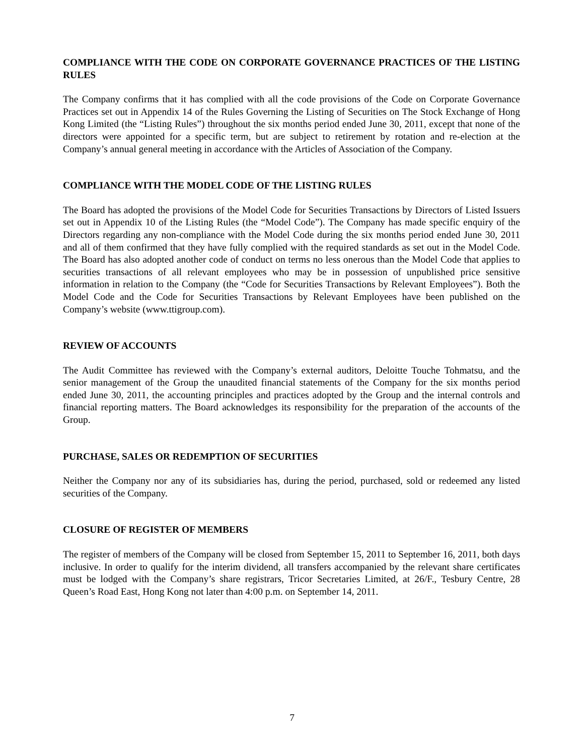COMPLIANCE WITH THE CODE ON CORPORATE GOVERNANCE PRACTICES OF THE LISTING RULES
The Company confirms that it has complied with all the code provisions of the Code on Corporate Governance Practices set out in Appendix 14 of the Rules Governing the Listing of Securities on The Stock Exchange of Hong Kong Limited (the “Listing Rules”) throughout the six months period ended June 30, 2011, except that none of the directors were appointed for a specific term, but are subject to retirement by rotation and re-election at the Company’s annual general meeting in accordance with the Articles of Association of the Company.
COMPLIANCE WITH THE MODEL CODE OF THE LISTING RULES
The Board has adopted the provisions of the Model Code for Securities Transactions by Directors of Listed Issuers set out in Appendix 10 of the Listing Rules (the “Model Code”). The Company has made specific enquiry of the Directors regarding any non-compliance with the Model Code during the six months period ended June 30, 2011 and all of them confirmed that they have fully complied with the required standards as set out in the Model Code. The Board has also adopted another code of conduct on terms no less onerous than the Model Code that applies to securities transactions of all relevant employees who may be in possession of unpublished price sensitive information in relation to the Company (the “Code for Securities Transactions by Relevant Employees”). Both the Model Code and the Code for Securities Transactions by Relevant Employees have been published on the Company’s website (www.ttigroup.com).
REVIEW OF ACCOUNTS
The Audit Committee has reviewed with the Company’s external auditors, Deloitte Touche Tohmatsu, and the senior management of the Group the unaudited financial statements of the Company for the six months period ended June 30, 2011, the accounting principles and practices adopted by the Group and the internal controls and financial reporting matters. The Board acknowledges its responsibility for the preparation of the accounts of the Group.
PURCHASE, SALES OR REDEMPTION OF SECURITIES
Neither the Company nor any of its subsidiaries has, during the period, purchased, sold or redeemed any listed securities of the Company.
CLOSURE OF REGISTER OF MEMBERS
The register of members of the Company will be closed from September 15, 2011 to September 16, 2011, both days inclusive. In order to qualify for the interim dividend, all transfers accompanied by the relevant share certificates must be lodged with the Company’s share registrars, Tricor Secretaries Limited, at 26/F., Tesbury Centre, 28 Queen’s Road East, Hong Kong not later than 4:00 p.m. on September 14, 2011.
7